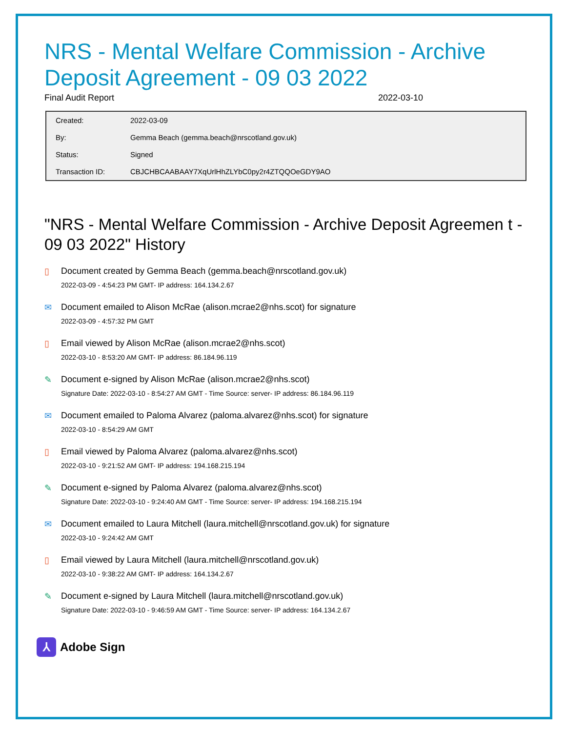NRS - Mental Welfare Commission - Archive Deposit Agreement - 09 03 2022
Final Audit Report 2022-03-10
| Created: | 2022-03-09 |
| By: | Gemma Beach (gemma.beach@nrscotland.gov.uk) |
| Status: | Signed |
| Transaction ID: | CBJCHBCAABAAY7XqUrlHhZLYbC0py2r4ZTQQOeGDY9AO |
"NRS - Mental Welfare Commission - Archive Deposit Agreemen t - 09 03 2022" History
▯ Document created by Gemma Beach (gemma.beach@nrscotland.gov.uk)
2022-03-09 - 4:54:23 PM GMT- IP address: 164.134.2.67
✉ Document emailed to Alison McRae (alison.mcrae2@nhs.scot) for signature
2022-03-09 - 4:57:32 PM GMT
▯ Email viewed by Alison McRae (alison.mcrae2@nhs.scot)
2022-03-10 - 8:53:20 AM GMT- IP address: 86.184.96.119
✎ Document e-signed by Alison McRae (alison.mcrae2@nhs.scot)
Signature Date: 2022-03-10 - 8:54:27 AM GMT - Time Source: server- IP address: 86.184.96.119
✉ Document emailed to Paloma Alvarez (paloma.alvarez@nhs.scot) for signature
2022-03-10 - 8:54:29 AM GMT
▯ Email viewed by Paloma Alvarez (paloma.alvarez@nhs.scot)
2022-03-10 - 9:21:52 AM GMT- IP address: 194.168.215.194
✎ Document e-signed by Paloma Alvarez (paloma.alvarez@nhs.scot)
Signature Date: 2022-03-10 - 9:24:40 AM GMT - Time Source: server- IP address: 194.168.215.194
✉ Document emailed to Laura Mitchell (laura.mitchell@nrscotland.gov.uk) for signature
2022-03-10 - 9:24:42 AM GMT
▯ Email viewed by Laura Mitchell (laura.mitchell@nrscotland.gov.uk)
2022-03-10 - 9:38:22 AM GMT- IP address: 164.134.2.67
✎ Document e-signed by Laura Mitchell (laura.mitchell@nrscotland.gov.uk)
Signature Date: 2022-03-10 - 9:46:59 AM GMT - Time Source: server- IP address: 164.134.2.67
⅄
Adobe Sign